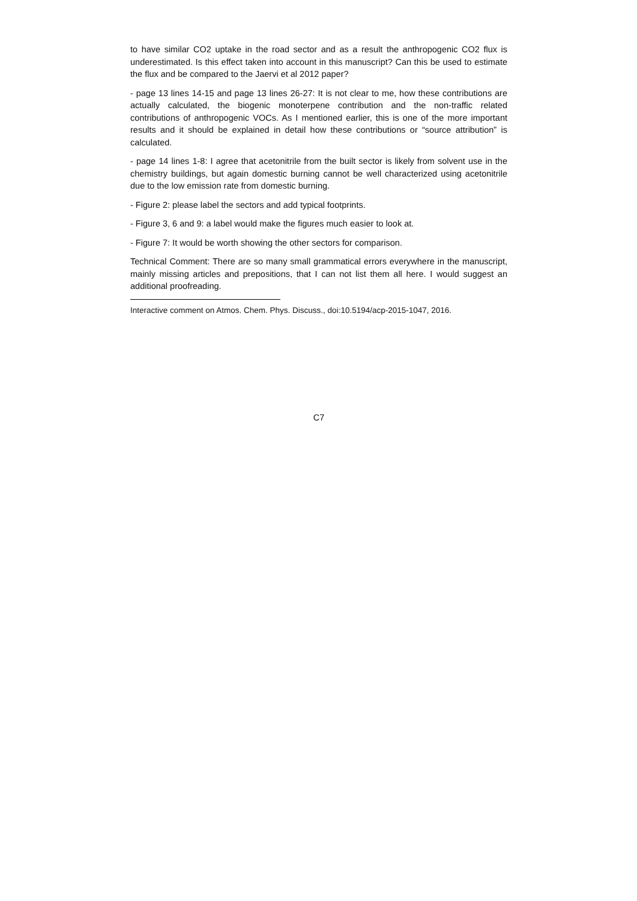to have similar CO2 uptake in the road sector and as a result the anthropogenic CO2 flux is underestimated. Is this effect taken into account in this manuscript? Can this be used to estimate the flux and be compared to the Jaervi et al 2012 paper?
- page 13 lines 14-15 and page 13 lines 26-27: It is not clear to me, how these contributions are actually calculated, the biogenic monoterpene contribution and the non-traffic related contributions of anthropogenic VOCs. As I mentioned earlier, this is one of the more important results and it should be explained in detail how these contributions or “source attribution” is calculated.
- page 14 lines 1-8: I agree that acetonitrile from the built sector is likely from solvent use in the chemistry buildings, but again domestic burning cannot be well characterized using acetonitrile due to the low emission rate from domestic burning.
- Figure 2: please label the sectors and add typical footprints.
- Figure 3, 6 and 9: a label would make the figures much easier to look at.
- Figure 7: It would be worth showing the other sectors for comparison.
Technical Comment: There are so many small grammatical errors everywhere in the manuscript, mainly missing articles and prepositions, that I can not list them all here. I would suggest an additional proofreading.
Interactive comment on Atmos. Chem. Phys. Discuss., doi:10.5194/acp-2015-1047, 2016.
C7